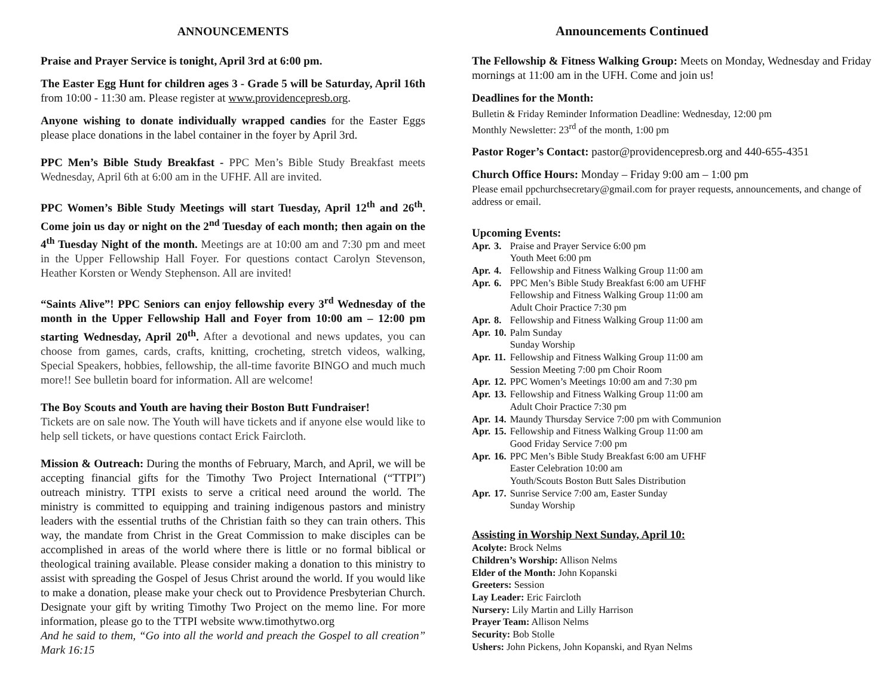ANNOUNCEMENTS
Praise and Prayer Service is tonight, April 3rd at 6:00 pm.
The Easter Egg Hunt for children ages 3 - Grade 5 will be Saturday, April 16th from 10:00 - 11:30 am. Please register at www.providencepresb.org.
Anyone wishing to donate individually wrapped candies for the Easter Eggs please place donations in the label container in the foyer by April 3rd.
PPC Men’s Bible Study Breakfast - PPC Men’s Bible Study Breakfast meets Wednesday, April 6th at 6:00 am in the UFHF. All are invited.
PPC Women’s Bible Study Meetings will start Tuesday, April 12<sup>th</sup> and 26<sup>th</sup>. Come join us day or night on the 2<sup>nd</sup> Tuesday of each month; then again on the 4<sup>th</sup> Tuesday Night of the month. Meetings are at 10:00 am and 7:30 pm and meet in the Upper Fellowship Hall Foyer. For questions contact Carolyn Stevenson, Heather Korsten or Wendy Stephenson. All are invited!
“Saints Alive”! PPC Seniors can enjoy fellowship every 3<sup>rd</sup> Wednesday of the month in the Upper Fellowship Hall and Foyer from 10:00 am – 12:00 pm starting Wednesday, April 20<sup>th</sup>. After a devotional and news updates, you can choose from games, cards, crafts, knitting, crocheting, stretch videos, walking, Special Speakers, hobbies, fellowship, the all-time favorite BINGO and much much more!! See bulletin board for information. All are welcome!
The Boy Scouts and Youth are having their Boston Butt Fundraiser!
Tickets are on sale now. The Youth will have tickets and if anyone else would like to help sell tickets, or have questions contact Erick Faircloth.
Mission & Outreach: During the months of February, March, and April, we will be accepting financial gifts for the Timothy Two Project International (“TTPI”) outreach ministry. TTPI exists to serve a critical need around the world. The ministry is committed to equipping and training indigenous pastors and ministry leaders with the essential truths of the Christian faith so they can train others. This way, the mandate from Christ in the Great Commission to make disciples can be accomplished in areas of the world where there is little or no formal biblical or theological training available. Please consider making a donation to this ministry to assist with spreading the Gospel of Jesus Christ around the world. If you would like to make a donation, please make your check out to Providence Presbyterian Church. Designate your gift by writing Timothy Two Project on the memo line. For more information, please go to the TTPI website www.timothytwo.org
And he said to them, “Go into all the world and preach the Gospel to all creation” Mark 16:15
Announcements Continued
The Fellowship & Fitness Walking Group: Meets on Monday, Wednesday and Friday mornings at 11:00 am in the UFH. Come and join us!
Deadlines for the Month:
Bulletin & Friday Reminder Information Deadline: Wednesday, 12:00 pm
Monthly Newsletter: 23<sup>rd</sup> of the month, 1:00 pm
Pastor Roger’s Contact: pastor@providencepresb.org and 440-655-4351
Church Office Hours: Monday – Friday 9:00 am – 1:00 pm
Please email ppchurchsecretary@gmail.com for prayer requests, announcements, and change of address or email.
Upcoming Events:
| Apr. | 3. | Praise and Prayer Service 6:00 pm Youth Meet 6:00 pm |
| Apr. | 4. | Fellowship and Fitness Walking Group 11:00 am |
| Apr. | 6. | PPC Men’s Bible Study Breakfast 6:00 am UFHF Fellowship and Fitness Walking Group 11:00 am Adult Choir Practice 7:30 pm |
| Apr. | 8. | Fellowship and Fitness Walking Group 11:00 am |
| Apr. | 10. | Palm Sunday Sunday Worship |
| Apr. | 11. | Fellowship and Fitness Walking Group 11:00 am Session Meeting 7:00 pm Choir Room |
| Apr. | 12. | PPC Women’s Meetings 10:00 am and 7:30 pm |
| Apr. | 13. | Fellowship and Fitness Walking Group 11:00 am Adult Choir Practice 7:30 pm |
| Apr. | 14. | Maundy Thursday Service 7:00 pm with Communion |
| Apr. | 15. | Fellowship and Fitness Walking Group 11:00 am Good Friday Service 7:00 pm |
| Apr. | 16. | PPC Men’s Bible Study Breakfast 6:00 am UFHF Easter Celebration 10:00 am Youth/Scouts Boston Butt Sales Distribution |
| Apr. | 17. | Sunrise Service 7:00 am, Easter Sunday Sunday Worship |
Assisting in Worship Next Sunday, April 10:
Acolyte: Brock Nelms
Children’s Worship: Allison Nelms
Elder of the Month: John Kopanski
Greeters: Session
Lay Leader: Eric Faircloth
Nursery: Lily Martin and Lilly Harrison
Prayer Team: Allison Nelms
Security: Bob Stolle
Ushers: John Pickens, John Kopanski, and Ryan Nelms